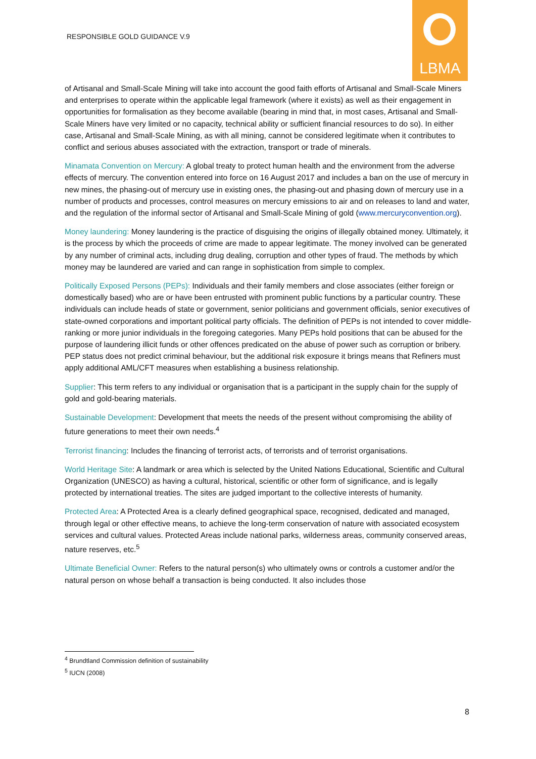RESPONSIBLE GOLD GUIDANCE V.9
LBMA
of Artisanal and Small-Scale Mining will take into account the good faith efforts of Artisanal and Small-Scale Miners and enterprises to operate within the applicable legal framework (where it exists) as well as their engagement in opportunities for formalisation as they become available (bearing in mind that, in most cases, Artisanal and Small-Scale Miners have very limited or no capacity, technical ability or sufficient financial resources to do so). In either case, Artisanal and Small-Scale Mining, as with all mining, cannot be considered legitimate when it contributes to conflict and serious abuses associated with the extraction, transport or trade of minerals.
Minamata Convention on Mercury: A global treaty to protect human health and the environment from the adverse effects of mercury. The convention entered into force on 16 August 2017 and includes a ban on the use of mercury in new mines, the phasing-out of mercury use in existing ones, the phasing-out and phasing down of mercury use in a number of products and processes, control measures on mercury emissions to air and on releases to land and water, and the regulation of the informal sector of Artisanal and Small-Scale Mining of gold (www.mercuryconvention.org).
Money laundering: Money laundering is the practice of disguising the origins of illegally obtained money. Ultimately, it is the process by which the proceeds of crime are made to appear legitimate. The money involved can be generated by any number of criminal acts, including drug dealing, corruption and other types of fraud. The methods by which money may be laundered are varied and can range in sophistication from simple to complex.
Politically Exposed Persons (PEPs): Individuals and their family members and close associates (either foreign or domestically based) who are or have been entrusted with prominent public functions by a particular country. These individuals can include heads of state or government, senior politicians and government officials, senior executives of state-owned corporations and important political party officials. The definition of PEPs is not intended to cover middle-ranking or more junior individuals in the foregoing categories. Many PEPs hold positions that can be abused for the purpose of laundering illicit funds or other offences predicated on the abuse of power such as corruption or bribery. PEP status does not predict criminal behaviour, but the additional risk exposure it brings means that Refiners must apply additional AML/CFT measures when establishing a business relationship.
Supplier: This term refers to any individual or organisation that is a participant in the supply chain for the supply of gold and gold-bearing materials.
Sustainable Development: Development that meets the needs of the present without compromising the ability of future generations to meet their own needs.<sup>4</sup>
Terrorist financing: Includes the financing of terrorist acts, of terrorists and of terrorist organisations.
World Heritage Site: A landmark or area which is selected by the United Nations Educational, Scientific and Cultural Organization (UNESCO) as having a cultural, historical, scientific or other form of significance, and is legally protected by international treaties. The sites are judged important to the collective interests of humanity.
Protected Area: A Protected Area is a clearly defined geographical space, recognised, dedicated and managed, through legal or other effective means, to achieve the long-term conservation of nature with associated ecosystem services and cultural values. Protected Areas include national parks, wilderness areas, community conserved areas, nature reserves, etc.<sup>5</sup>
Ultimate Beneficial Owner: Refers to the natural person(s) who ultimately owns or controls a customer and/or the natural person on whose behalf a transaction is being conducted. It also includes those
<sup>4</sup> Brundtland Commission definition of sustainability
<sup>5</sup> IUCN (2008)
8